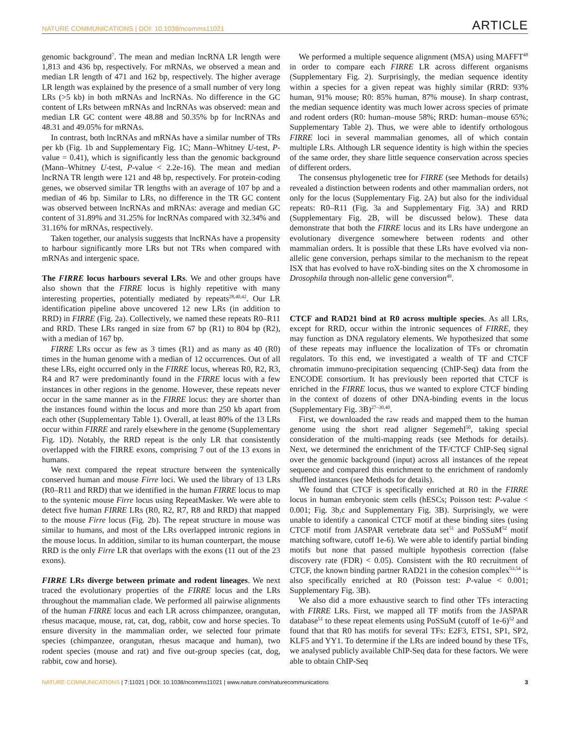NATURE COMMUNICATIONS | DOI: 10.1038/ncomms11021 ARTICLE
genomic background<sup>7</sup>. The mean and median lncRNA LR length were 1,813 and 436 bp, respectively. For mRNAs, we observed a mean and median LR length of 471 and 162 bp, respectively. The higher average LR length was explained by the presence of a small number of very long LRs (>5 kb) in both mRNAs and lncRNAs. No difference in the GC content of LRs between mRNAs and lncRNAs was observed: mean and median LR GC content were 48.88 and 50.35% bp for lncRNAs and 48.31 and 49.05% for mRNAs.
In contrast, both lncRNAs and mRNAs have a similar number of TRs per kb (Fig. 1b and Supplementary Fig. 1C; Mann–Whitney U-test, P-value = 0.41), which is significantly less than the genomic background (Mann–Whitney U-test, P-value < 2.2e-16). The mean and median lncRNA TR length were 121 and 48 bp, respectively. For protein-coding genes, we observed similar TR lengths with an average of 107 bp and a median of 46 bp. Similar to LRs, no difference in the TR GC content was observed between lncRNAs and mRNAs: average and median GC content of 31.89% and 31.25% for lncRNAs compared with 32.34% and 31.16% for mRNAs, respectively.
Taken together, our analysis suggests that lncRNAs have a propensity to harbour significantly more LRs but not TRs when compared with mRNAs and intergenic space.
The FIRRE locus harbours several LRs. We and other groups have also shown that the FIRRE locus is highly repetitive with many interesting properties, potentially mediated by repeats<sup>28,40,42</sup>. Our LR identification pipeline above uncovered 12 new LRs (in addition to RRD) in FIRRE (Fig. 2a). Collectively, we named these repeats R0–R11 and RRD. These LRs ranged in size from 67 bp (R1) to 804 bp (R2), with a median of 167 bp.
FIRRE LRs occur as few as 3 times (R1) and as many as 40 (R0) times in the human genome with a median of 12 occurrences. Out of all these LRs, eight occurred only in the FIRRE locus, whereas R0, R2, R3, R4 and R7 were predominantly found in the FIRRE locus with a few instances in other regions in the genome. However, these repeats never occur in the same manner as in the FIRRE locus: they are shorter than the instances found within the locus and more than 250 kb apart from each other (Supplementary Table 1). Overall, at least 80% of the 13 LRs occur within FIRRE and rarely elsewhere in the genome (Supplementary Fig. 1D). Notably, the RRD repeat is the only LR that consistently overlapped with the FIRRE exons, comprising 7 out of the 13 exons in humans.
We next compared the repeat structure between the syntenically conserved human and mouse Firre loci. We used the library of 13 LRs (R0–R11 and RRD) that we identified in the human FIRRE locus to map to the syntenic mouse Firre locus using RepeatMasker. We were able to detect five human FIRRE LRs (R0, R2, R7, R8 and RRD) that mapped to the mouse Firre locus (Fig. 2b). The repeat structure in mouse was similar to humans, and most of the LRs overlapped intronic regions in the mouse locus. In addition, similar to its human counterpart, the mouse RRD is the only Firre LR that overlaps with the exons (11 out of the 23 exons).
FIRRE LRs diverge between primate and rodent lineages. We next traced the evolutionary properties of the FIRRE locus and the LRs throughout the mammalian clade. We performed all pairwise alignments of the human FIRRE locus and each LR across chimpanzee, orangutan, rhesus macaque, mouse, rat, cat, dog, rabbit, cow and horse species. To ensure diversity in the mammalian order, we selected four primate species (chimpanzee, orangutan, rhesus macaque and human), two rodent species (mouse and rat) and five out-group species (cat, dog, rabbit, cow and horse).
We performed a multiple sequence alignment (MSA) using MAFFT<sup>48</sup> in order to compare each FIRRE LR across different organisms (Supplementary Fig. 2). Surprisingly, the median sequence identity within a species for a given repeat was highly similar (RRD: 93% human, 91% mouse; R0: 85% human, 87% mouse). In sharp contrast, the median sequence identity was much lower across species of primate and rodent orders (R0: human–mouse 58%; RRD: human–mouse 65%; Supplementary Table 2). Thus, we were able to identify orthologous FIRRE loci in several mammalian genomes, all of which contain multiple LRs. Although LR sequence identity is high within the species of the same order, they share little sequence conservation across species of different orders.
The consensus phylogenetic tree for FIRRE (see Methods for details) revealed a distinction between rodents and other mammalian orders, not only for the locus (Supplementary Fig. 2A) but also for the individual repeats: R0–R11 (Fig. 3a and Supplementary Fig. 3A) and RRD (Supplementary Fig. 2B, will be discussed below). These data demonstrate that both the FIRRE locus and its LRs have undergone an evolutionary divergence somewhere between rodents and other mammalian orders. It is possible that these LRs have evolved via non-allelic gene conversion, perhaps similar to the mechanism to the repeat ISX that has evolved to have roX-binding sites on the X chromosome in Drosophila through non-allelic gene conversion<sup>49</sup>.
CTCF and RAD21 bind at R0 across multiple species. As all LRs, except for RRD, occur within the intronic sequences of FIRRE, they may function as DNA regulatory elements. We hypothesized that some of these repeats may influence the localization of TFs or chromatin regulators. To this end, we investigated a wealth of TF and CTCF chromatin immuno-precipitation sequencing (ChIP-Seq) data from the ENCODE consortium. It has previously been reported that CTCF is enriched in the FIRRE locus, thus we wanted to explore CTCF binding in the context of dozens of other DNA-binding events in the locus (Supplementary Fig. 3B)<sup>27–30,40</sup>.
First, we downloaded the raw reads and mapped them to the human genome using the short read aligner Segemehl<sup>50</sup>, taking special consideration of the multi-mapping reads (see Methods for details). Next, we determined the enrichment of the TF/CTCF ChIP-Seq signal over the genomic background (input) across all instances of the repeat sequence and compared this enrichment to the enrichment of randomly shuffled instances (see Methods for details).
We found that CTCF is specifically enriched at R0 in the FIRRE locus in human embryonic stem cells (hESCs; Poisson test: P-value < 0.001; Fig. 3b,c and Supplementary Fig. 3B). Surprisingly, we were unable to identify a canonical CTCF motif at these binding sites (using CTCF motif from JASPAR vertebrate data set<sup>51</sup> and PoSSuM<sup>52</sup> motif matching software, cutoff 1e-6). We were able to identify partial binding motifs but none that passed multiple hypothesis correction (false discovery rate (FDR) < 0.05). Consistent with the R0 recruitment of CTCF, the known binding partner RAD21 in the cohesion complex<sup>53,54</sup> is also specifically enriched at R0 (Poisson test: P-value < 0.001; Supplementary Fig. 3B).
We also did a more exhaustive search to find other TFs interacting with FIRRE LRs. First, we mapped all TF motifs from the JASPAR database<sup>51</sup> to these repeat elements using PoSSuM (cutoff of 1e-6)<sup>52</sup> and found that that R0 has motifs for several TFs: E2F3, ETS1, SP1, SP2, KLF5 and YY1. To determine if the LRs are indeed bound by these TFs, we analysed publicly available ChIP-Seq data for these factors. We were able to obtain ChIP-Seq
NATURE COMMUNICATIONS | 7:11021 | DOI: 10.1038/ncomms11021 | www.nature.com/naturecommunications 3